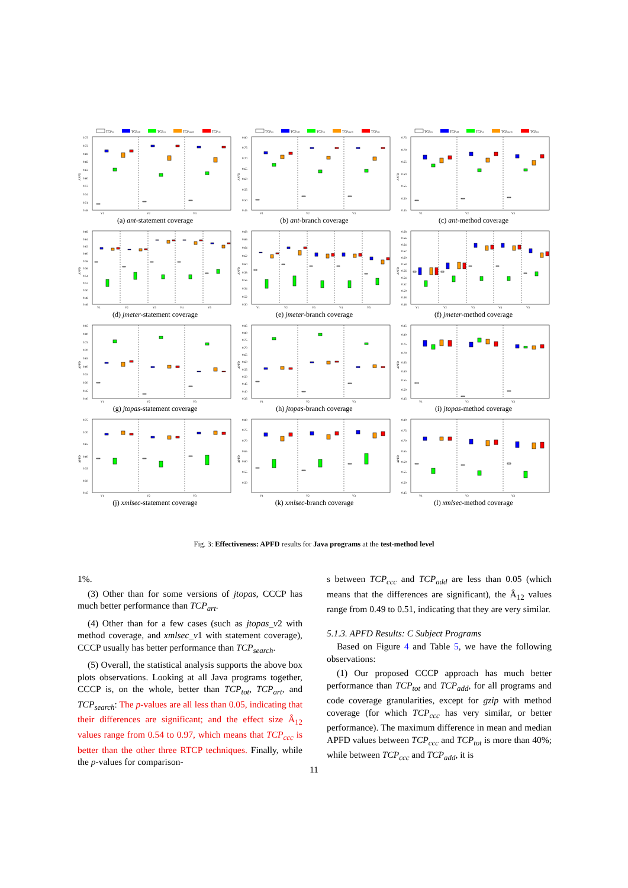TCPtot
TCPadd
TCPart
TCPsearch
TCPccc
0.75
0.72
0.69
0.66
0.63
0.60
0.57
0.54
0.51
0.48
V1
V2
V3
APFD
(a) ant-statement coverage
TCPtot
TCPadd
TCPart
TCPsearch
TCPccc
0.80
0.75
0.70
0.65
0.60
0.55
0.50
0.45
V1
V2
V3
APFD
(b) ant-branch coverage
TCPtot
TCPadd
TCPart
TCPsearch
TCPccc
0.75
0.70
0.65
0.60
0.55
0.50
0.45
V1
V2
V3
APFD
(c) ant-method coverage
0.66
0.64
0.62
0.60
0.58
0.56
0.54
0.52
0.50
0.48
0.46
V1
V2
V3
V4
V5
APFD
(d) jmeter-statement coverage
0.68
0.66
0.64
0.62
0.60
0.58
0.56
0.54
0.52
0.50
V1
V2
V3
V4
V5
APFD
(e) jmeter-branch coverage
0.68
0.66
0.64
0.62
0.60
0.58
0.56
0.54
0.52
0.50
0.48
0.46
V1
V2
V3
V4
V5
APFD
(f) jmeter-method coverage
0.85
0.80
0.75
0.70
0.65
0.60
0.55
0.50
0.45
0.40
V1
V2
V3
APFD
(g) jtopas-statement coverage
0.85
0.80
0.75
0.70
0.65
0.60
0.55
0.50
0.45
0.40
0.35
V1
V2
V3
APFD
(h) jtopas-branch coverage
0.85
0.80
0.75
0.70
0.65
0.60
0.55
0.50
0.45
V1
V2
V3
APFD
(i) jtopas-method coverage
0.75
0.70
0.65
0.60
0.55
0.50
0.45
V1
V2
V3
APFD
(j) xmlsec-statement coverage
0.80
0.75
0.70
0.65
0.60
0.55
0.50
V1
V2
V3
APFD
(k) xmlsec-branch coverage
0.80
0.75
0.70
0.65
0.60
0.55
0.50
0.45
V1
V2
V3
APFD
(l) xmlsec-method coverage
Fig. 3: Effectiveness: APFD results for Java programs at the test-method level
1%.
(3) Other than for some versions of jtopas, CCCP has much better performance than TCP<sub>art</sub>.
(4) Other than for a few cases (such as jtopas_v2 with method coverage, and xmlsec_v1 with statement coverage), CCCP usually has better performance than TCP<sub>search</sub>.
(5) Overall, the statistical analysis supports the above box plots observations. Looking at all Java programs together, CCCP is, on the whole, better than TCP<sub>tot</sub>, TCP<sub>art</sub>, and TCP<sub>search</sub>: The p-values are all less than 0.05, indicating that their differences are significant; and the effect size Â<sub>12</sub> values range from 0.54 to 0.97, which means that TCP<sub>ccc</sub> is better than the other three RTCP techniques. Finally, while the p-values for comparison-
s between TCP<sub>ccc</sub> and TCP<sub>add</sub> are less than 0.05 (which means that the differences are significant), the Â<sub>12</sub> values range from 0.49 to 0.51, indicating that they are very similar.
5.1.3. APFD Results: C Subject Programs
Based on Figure 4 and Table 5, we have the following observations:
(1) Our proposed CCCP approach has much better performance than TCP<sub>tot</sub> and TCP<sub>add</sub>, for all programs and code coverage granularities, except for gzip with method coverage (for which TCP<sub>ccc</sub> has very similar, or better performance). The maximum difference in mean and median APFD values between TCP<sub>ccc</sub> and TCP<sub>tot</sub> is more than 40%; while between TCP<sub>ccc</sub> and TCP<sub>add</sub>, it is
11